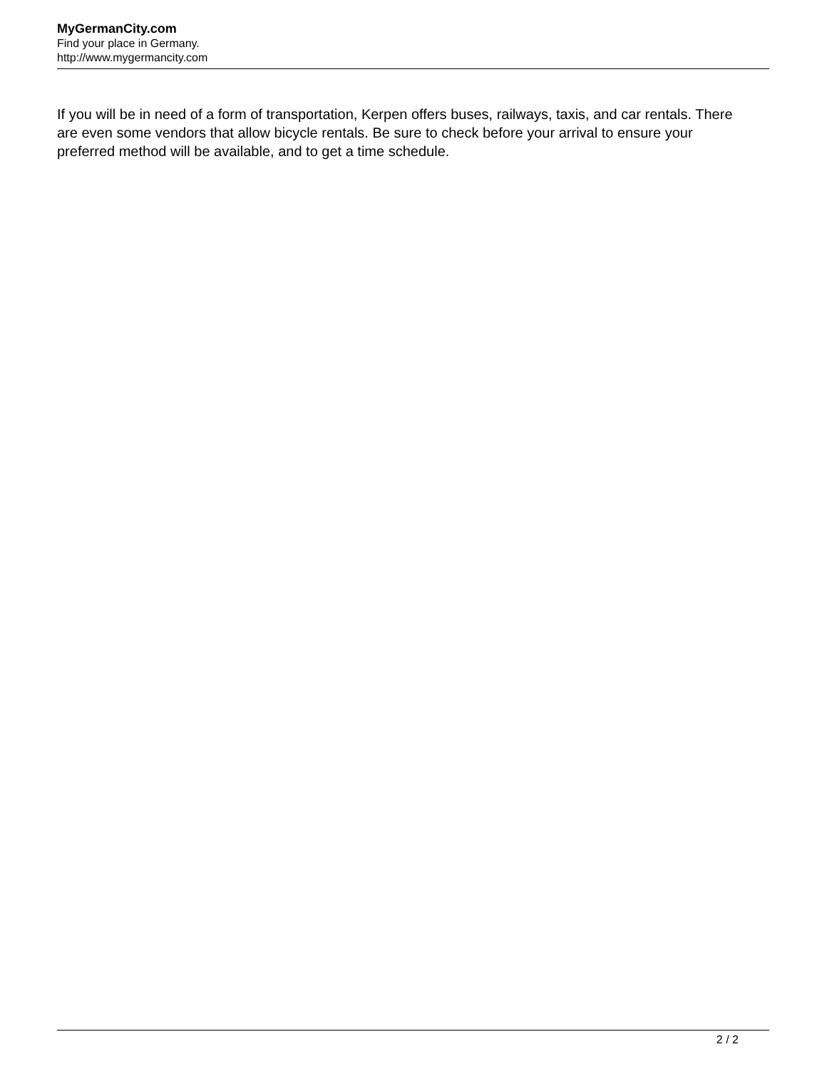MyGermanCity.com
Find your place in Germany.
http://www.mygermancity.com
If you will be in need of a form of transportation, Kerpen offers buses, railways, taxis, and car rentals. There are even some vendors that allow bicycle rentals. Be sure to check before your arrival to ensure your preferred method will be available, and to get a time schedule.
2 / 2